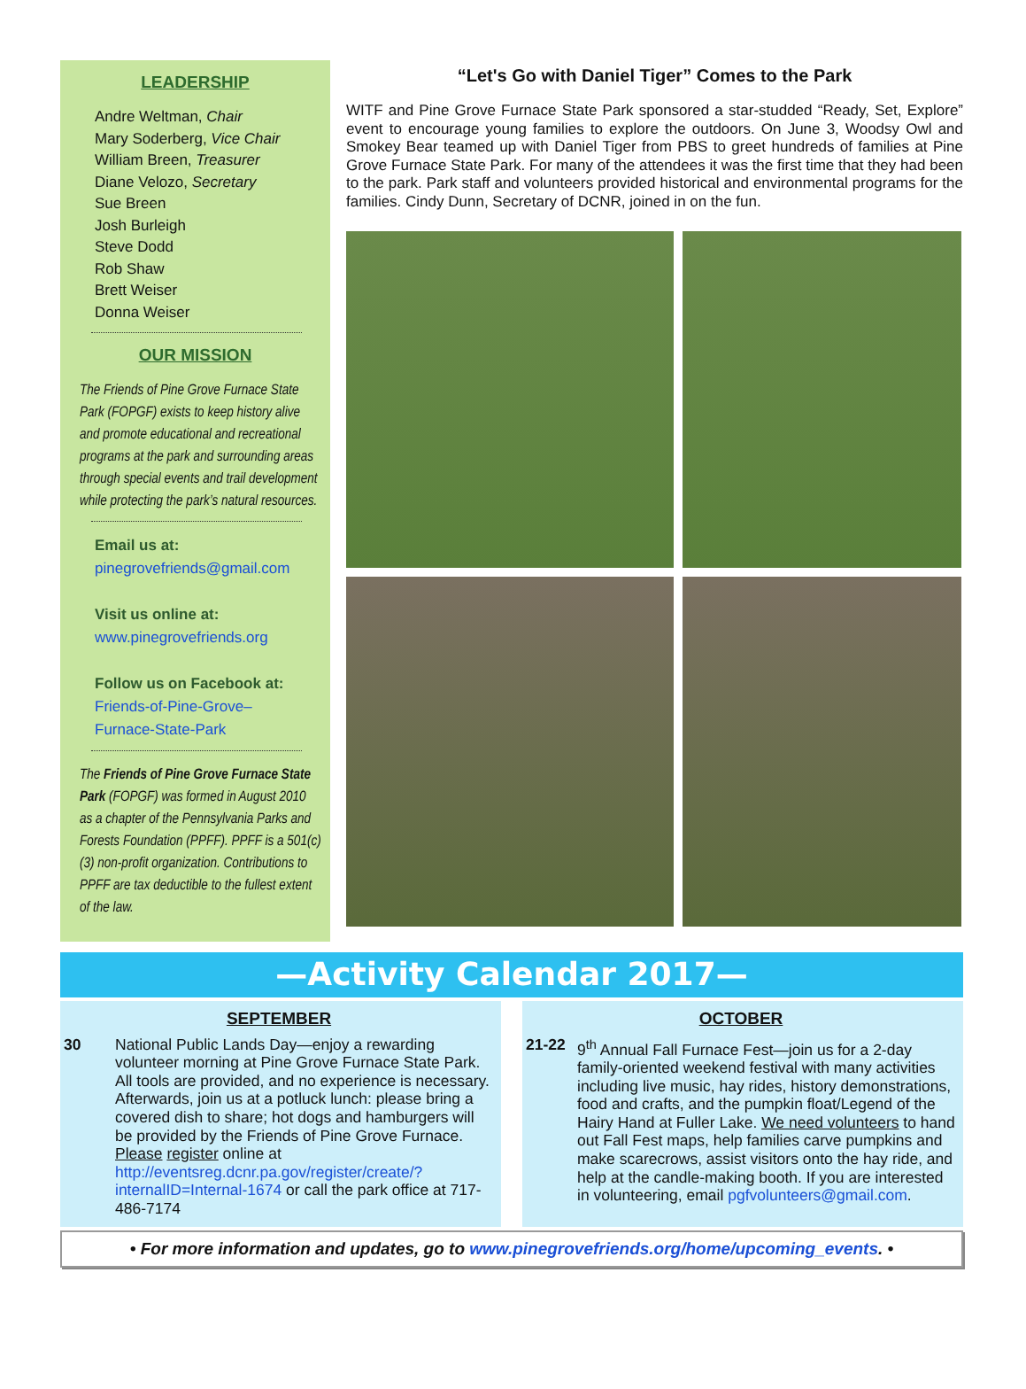LEADERSHIP
Andre Weltman, Chair
Mary Soderberg, Vice Chair
William Breen, Treasurer
Diane Velozo, Secretary
Sue Breen
Josh Burleigh
Steve Dodd
Rob Shaw
Brett Weiser
Donna Weiser
OUR MISSION
The Friends of Pine Grove Furnace State Park (FOPGF) exists to keep history alive and promote educational and recreational programs at the park and surrounding areas through special events and trail development while protecting the park’s natural resources.
Email us at:
pinegrovefriends@gmail.com
Visit us online at:
www.pinegrovefriends.org
Follow us on Facebook at:
Friends-of-Pine-Grove–
Furnace-State-Park
The Friends of Pine Grove Furnace State Park (FOPGF) was formed in August 2010 as a chapter of the Pennsylvania Parks and Forests Foundation (PPFF). PPFF is a 501(c)(3) non-profit organization. Contributions to PPFF are tax deductible to the fullest extent of the law.
“Let's Go with Daniel Tiger” Comes to the Park
WITF and Pine Grove Furnace State Park sponsored a star-studded “Ready, Set, Explore” event to encourage young families to explore the outdoors. On June 3, Woodsy Owl and Smokey Bear teamed up with Daniel Tiger from PBS to greet hundreds of families at Pine Grove Furnace State Park. For many of the attendees it was the first time that they had been to the park. Park staff and volunteers provided historical and environmental programs for the families. Cindy Dunn, Secretary of DCNR, joined in on the fun.
—Activity Calendar 2017—
SEPTEMBER
30 National Public Lands Day—enjoy a rewarding volunteer morning at Pine Grove Furnace State Park. All tools are provided, and no experience is necessary. Afterwards, join us at a potluck lunch: please bring a covered dish to share; hot dogs and hamburgers will be provided by the Friends of Pine Grove Furnace. Please register online at http://eventsreg.dcnr.pa.gov/register/create/?internalID=Internal-1674 or call the park office at 717-486-7174
OCTOBER
21-22 9<sup>th</sup> Annual Fall Furnace Fest—join us for a 2-day family-oriented weekend festival with many activities including live music, hay rides, history demonstrations, food and crafts, and the pumpkin float/Legend of the Hairy Hand at Fuller Lake. We need volunteers to hand out Fall Fest maps, help families carve pumpkins and make scarecrows, assist visitors onto the hay ride, and help at the candle-making booth. If you are interested in volunteering, email pgfvolunteers@gmail.com.
• For more information and updates, go to www.pinegrovefriends.org/home/upcoming_events. •